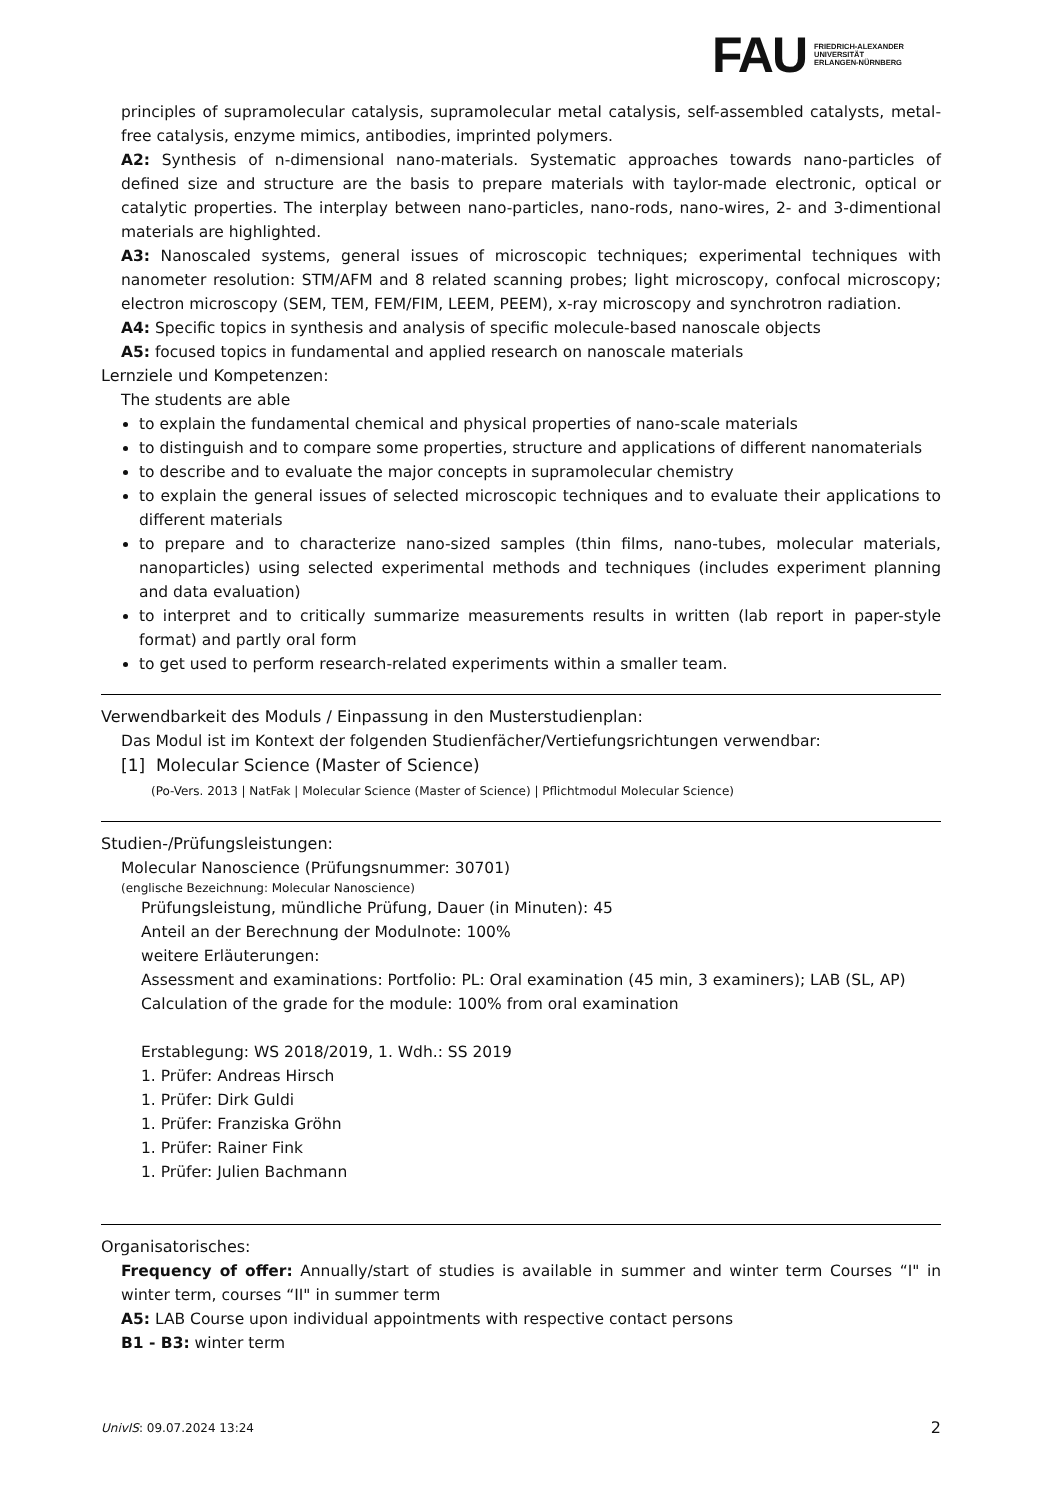FAU
FRIEDRICH-ALEXANDER
UNIVERSITÄT
ERLANGEN-NÜRNBERG
principles of supramolecular catalysis, supramolecular metal catalysis, self-assembled catalysts, metal-free catalysis, enzyme mimics, antibodies, imprinted polymers.
A2: Synthesis of n-dimensional nano-materials. Systematic approaches towards nano-particles of defined size and structure are the basis to prepare materials with taylor-made electronic, optical or catalytic properties. The interplay between nano-particles, nano-rods, nano-wires, 2- and 3-dimentional materials are highlighted.
A3: Nanoscaled systems, general issues of microscopic techniques; experimental techniques with nanometer resolution: STM/AFM and 8 related scanning probes; light microscopy, confocal microscopy; electron microscopy (SEM, TEM, FEM/FIM, LEEM, PEEM), x-ray microscopy and synchrotron radiation.
A4: Specific topics in synthesis and analysis of specific molecule-based nanoscale objects
A5: focused topics in fundamental and applied research on nanoscale materials
Lernziele und Kompetenzen:
The students are able
to explain the fundamental chemical and physical properties of nano-scale materials
to distinguish and to compare some properties, structure and applications of different nanomaterials
to describe and to evaluate the major concepts in supramolecular chemistry
to explain the general issues of selected microscopic techniques and to evaluate their applications to different materials
to prepare and to characterize nano-sized samples (thin films, nano-tubes, molecular materials, nanoparticles) using selected experimental methods and techniques (includes experiment planning and data evaluation)
to interpret and to critically summarize measurements results in written (lab report in paper-style format) and partly oral form
to get used to perform research-related experiments within a smaller team.
Verwendbarkeit des Moduls / Einpassung in den Musterstudienplan:
Das Modul ist im Kontext der folgenden Studienfächer/Vertiefungsrichtungen verwendbar:
[1] Molecular Science (Master of Science)
(Po-Vers. 2013 | NatFak | Molecular Science (Master of Science) | Pflichtmodul Molecular Science)
Studien-/Prüfungsleistungen:
Molecular Nanoscience (Prüfungsnummer: 30701)
(englische Bezeichnung: Molecular Nanoscience)
Prüfungsleistung, mündliche Prüfung, Dauer (in Minuten): 45
Anteil an der Berechnung der Modulnote: 100%
weitere Erläuterungen:
Assessment and examinations: Portfolio: PL: Oral examination (45 min, 3 examiners); LAB (SL, AP)
Calculation of the grade for the module: 100% from oral examination
Erstablegung: WS 2018/2019, 1. Wdh.: SS 2019
1. Prüfer: Andreas Hirsch
1. Prüfer: Dirk Guldi
1. Prüfer: Franziska Gröhn
1. Prüfer: Rainer Fink
1. Prüfer: Julien Bachmann
Organisatorisches:
Frequency of offer: Annually/start of studies is available in summer and winter term Courses “I" in winter term, courses “II" in summer term
A5: LAB Course upon individual appointments with respective contact persons
B1 - B3: winter term
UnivIS: 09.07.2024 13:24 2